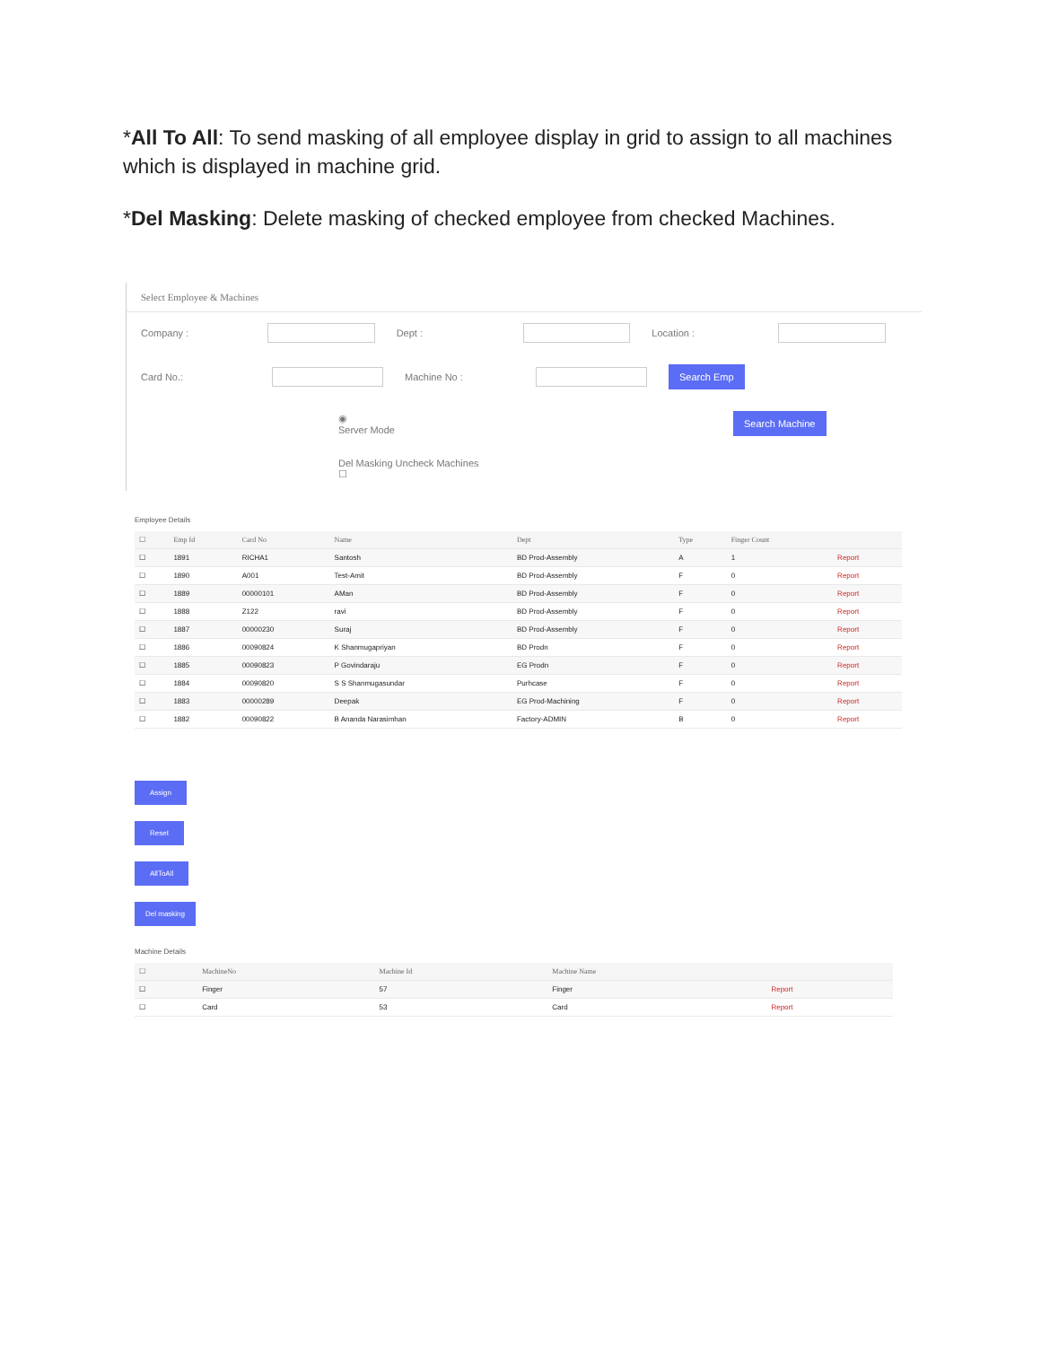*All To All: To send masking of all employee display in grid to assign to all machines which is displayed in machine grid.
*Del Masking: Delete masking of checked employee from checked Machines.
Select Employee & Machines
Company : Dept : Location :
Card No.: Machine No :
Search Emp
◉
Server Mode
Search Machine
Del Masking Uncheck Machines
☐
Employee Details
| ☐ | Emp Id | Card No | Name | Dept | Type | Finger Count | |
| --- | --- | --- | --- | --- | --- | --- | --- |
| ☐ | 1891 | RICHA1 | Santosh | BD Prod-Assembly | A | 1 | Report |
| ☐ | 1890 | A001 | Test-Amit | BD Prod-Assembly | F | 0 | Report |
| ☐ | 1889 | 00000101 | AMan | BD Prod-Assembly | F | 0 | Report |
| ☐ | 1888 | Z122 | ravi | BD Prod-Assembly | F | 0 | Report |
| ☐ | 1887 | 00000230 | Suraj | BD Prod-Assembly | F | 0 | Report |
| ☐ | 1886 | 00090824 | K Shanmugapriyan | BD Prodn | F | 0 | Report |
| ☐ | 1885 | 00090823 | P Govindaraju | EG Prodn | F | 0 | Report |
| ☐ | 1884 | 00090820 | S S Shanmugasundar | Purhcase | F | 0 | Report |
| ☐ | 1883 | 00000289 | Deepak | EG Prod-Machining | F | 0 | Report |
| ☐ | 1882 | 00090822 | B Ananda Narasimhan | Factory-ADMIN | B | 0 | Report |
Assign
Reset
AllToAll
Del masking
Machine Details
| ☐ | MachineNo | Machine Id | Machine Name | |
| --- | --- | --- | --- | --- |
| ☐ | Finger | 57 | Finger | Report |
| ☐ | Card | 53 | Card | Report |